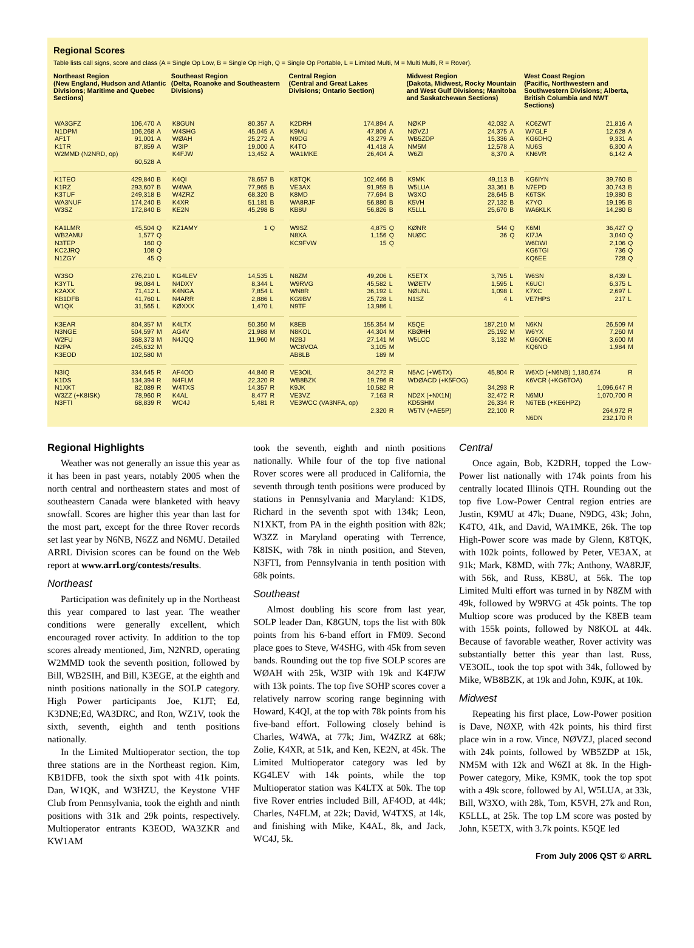Regional Scores
Table lists call signs, score and class (A = Single Op Low, B = Single Op High, Q = Single Op Portable, L = Limited Multi, M = Multi Multi, R = Rover).
Northeast Region
(New England, Hudson and Atlantic Divisions; Maritime and Quebec Sections)
| WA3GFZ | 106,470 | A |
| N1DPM | 106,268 | A |
| AF1T | 91,001 | A |
| K1TR | 87,859 | A |
| W2MMD (N2NRD, op) | | |
| | 60,528 | A |
| K1TEO | 429,840 | B |
| K1RZ | 293,607 | B |
| K3TUF | 249,318 | B |
| WA3NUF | 174,240 | B |
| W3SZ | 172,840 | B |
| KA1LMR | 45,504 | Q |
| WB2AMU | 1,577 | Q |
| N3TEP | 160 | Q |
| KC2JRQ | 108 | Q |
| N1ZGY | 45 | Q |
| W3SO | 276,210 | L |
| K3YTL | 98,084 | L |
| K2AXX | 71,412 | L |
| KB1DFB | 41,760 | L |
| W1QK | 31,565 | L |
| K3EAR | 804,357 | M |
| N3NGE | 504,597 | M |
| W2FU | 368,373 | M |
| N2PA | 245,632 | M |
| K3EOD | 102,580 | M |
| N3IQ | 334,645 | R |
| K1DS | 134,394 | R |
| N1XKT | 82,089 | R |
| W3ZZ (+K8ISK) | 78,960 | R |
| N3FTI | 68,839 | R |
Southeast Region
(Delta, Roanoke and Southeastern Divisions)
| K8GUN | 80,357 | A |
| W4SHG | 45,045 | A |
| WØAH | 25,272 | A |
| W3IP | 19,000 | A |
| K4FJW | 13,452 | A |
| K4QI | 78,657 | B |
| W4WA | 77,965 | B |
| W4ZRZ | 68,320 | B |
| K4XR | 51,181 | B |
| KE2N | 45,298 | B |
| KZ1AMY | 1 | Q |
| KG4LEV | 14,535 | L |
| N4DXY | 8,344 | L |
| K4NGA | 7,854 | L |
| N4ARR | 2,886 | L |
| KØXXX | 1,470 | L |
| K4LTX | 50,350 | M |
| AG4V | 21,988 | M |
| N4JQQ | 11,960 | M |
| AF4OD | 44,840 | R |
| N4FLM | 22,320 | R |
| W4TXS | 14,357 | R |
| K4AL | 8,477 | R |
| WC4J | 5,481 | R |
Central Region
(Central and Great Lakes Divisions; Ontario Section)
| K2DRH | 174,894 | A |
| K9MU | 47,806 | A |
| N9DG | 43,279 | A |
| K4TO | 41,418 | A |
| WA1MKE | 26,404 | A |
| K8TQK | 102,466 | B |
| VE3AX | 91,959 | B |
| K8MD | 77,694 | B |
| WA8RJF | 56,880 | B |
| KB8U | 56,826 | B |
| W9SZ | 4,875 | Q |
| N8XA | 1,156 | Q |
| KC9FVW | 15 | Q |
| N8ZM | 49,206 | L |
| W9RVG | 45,582 | L |
| WN8R | 36,192 | L |
| KG9BV | 25,728 | L |
| N9TF | 13,986 | L |
| K8EB | 155,354 | M |
| N8KOL | 44,304 | M |
| N2BJ | 27,141 | M |
| WC8VOA | 3,105 | M |
| AB8LB | 189 | M |
| VE3OIL | 34,272 | R |
| WB8BZK | 19,796 | R |
| K9JK | 10,582 | R |
| VE3VZ | 7,163 | R |
| VE3WCC (VA3NFA, op) | | |
| | 2,320 | R |
Midwest Region
(Dakota, Midwest, Rocky Mountain and West Gulf Divisions; Manitoba and Saskatchewan Sections)
| NØKP | 42,032 | A |
| NØVZJ | 24,375 | A |
| WB5ZDP | 15,336 | A |
| NM5M | 12,578 | A |
| W6ZI | 8,370 | A |
| K9MK | 49,113 | B |
| W5LUA | 33,361 | B |
| W3XO | 28,645 | B |
| K5VH | 27,132 | B |
| K5LLL | 25,670 | B |
| KØNR | 544 | Q |
| NUØC | 36 | Q |
| K5ETX | 3,795 | L |
| WØETV | 1,595 | L |
| NØUNL | 1,098 | L |
| N1SZ | 4 | L |
| K5QE | 187,210 | M |
| KBØHH | 25,192 | M |
| W5LCC | 3,132 | M |
| N5AC (+W5TX) | 45,804 | R |
| WDØACD (+K5FOG) | | |
| | 34,293 | R |
| ND2X (+NX1N) | 32,472 | R |
| KD5SHM | 26,334 | R |
| W5TV (+AE5P) | 22,100 | R |
West Coast Region
(Pacific, Northwestern and Southwestern Divisions; Alberta, British Columbia and NWT Sections)
| KC6ZWT | 21,816 | A |
| W7GLF | 12,628 | A |
| KG6DHQ | 9,331 | A |
| NU6S | 6,300 | A |
| KN6VR | 6,142 | A |
| KG6IYN | 39,760 | B |
| N7EPD | 30,743 | B |
| K6TSK | 19,380 | B |
| K7YO | 19,195 | B |
| WA6KLK | 14,280 | B |
| K6MI | 36,427 | Q |
| KI7JA | 3,040 | Q |
| W6DWI | 2,106 | Q |
| KG6TGI | 736 | Q |
| KQ6EE | 728 | Q |
| W6SN | 8,439 | L |
| K6UCI | 6,375 | L |
| K7XC | 2,697 | L |
| VE7HPS | 217 | L |
| N6KN | 26,509 | M |
| W6YX | 7,260 | M |
| KG6ONE | 3,600 | M |
| KQ6NO | 1,984 | M |
| W6XD (+N6NB) 1,180,674 | | R |
| K6VCR (+KG6TOA) | | |
| | 1,096,647 | R |
| N6MU | 1,070,700 | R |
| N6TEB (+KE6HPZ) | | |
| | 264,972 | R |
| N6DN | 232,170 | R |
Regional Highlights
Weather was not generally an issue this year as it has been in past years, notably 2005 when the north central and northeastern states and most of southeastern Canada were blanketed with heavy snowfall. Scores are higher this year than last for the most part, except for the three Rover records set last year by N6NB, N6ZZ and N6MU. Detailed ARRL Division scores can be found on the Web report at www.arrl.org/contests/results.
Northeast
Participation was definitely up in the Northeast this year compared to last year. The weather conditions were generally excellent, which encouraged rover activity. In addition to the top scores already mentioned, Jim, N2NRD, operating W2MMD took the seventh position, followed by Bill, WB2SIH, and Bill, K3EGE, at the eighth and ninth positions nationally in the SOLP category. High Power participants Joe, K1JT; Ed, K3DNE;Ed, WA3DRC, and Ron, WZ1V, took the sixth, seventh, eighth and tenth positions nationally.
In the Limited Multioperator section, the top three stations are in the Northeast region. Kim, KB1DFB, took the sixth spot with 41k points. Dan, W1QK, and W3HZU, the Keystone VHF Club from Pennsylvania, took the eighth and ninth positions with 31k and 29k points, respectively. Multioperator entrants K3EOD, WA3ZKR and KW1AM
took the seventh, eighth and ninth positions nationally. While four of the top five national Rover scores were all produced in California, the seventh through tenth positions were produced by stations in Pennsylvania and Maryland: K1DS, Richard in the seventh spot with 134k; Leon, N1XKT, from PA in the eighth position with 82k; W3ZZ in Maryland operating with Terrence, K8ISK, with 78k in ninth position, and Steven, N3FTI, from Pennsylvania in tenth position with 68k points.
Southeast
Almost doubling his score from last year, SOLP leader Dan, K8GUN, tops the list with 80k points from his 6-band effort in FM09. Second place goes to Steve, W4SHG, with 45k from seven bands. Rounding out the top five SOLP scores are WØAH with 25k, W3IP with 19k and K4FJW with 13k points. The top five SOHP scores cover a relatively narrow scoring range beginning with Howard, K4QI, at the top with 78k points from his five-band effort. Following closely behind is Charles, W4WA, at 77k; Jim, W4ZRZ at 68k; Zolie, K4XR, at 51k, and Ken, KE2N, at 45k. The Limited Multioperator category was led by KG4LEV with 14k points, while the top Multioperator station was K4LTX at 50k. The top five Rover entries included Bill, AF4OD, at 44k; Charles, N4FLM, at 22k; David, W4TXS, at 14k, and finishing with Mike, K4AL, 8k, and Jack, WC4J, 5k.
Central
Once again, Bob, K2DRH, topped the Low-Power list nationally with 174k points from his centrally located Illinois QTH. Rounding out the top five Low-Power Central region entries are Justin, K9MU at 47k; Duane, N9DG, 43k; John, K4TO, 41k, and David, WA1MKE, 26k. The top High-Power score was made by Glenn, K8TQK, with 102k points, followed by Peter, VE3AX, at 91k; Mark, K8MD, with 77k; Anthony, WA8RJF, with 56k, and Russ, KB8U, at 56k. The top Limited Multi effort was turned in by N8ZM with 49k, followed by W9RVG at 45k points. The top Multiop score was produced by the K8EB team with 155k points, followed by N8KOL at 44k. Because of favorable weather, Rover activity was substantially better this year than last. Russ, VE3OIL, took the top spot with 34k, followed by Mike, WB8BZK, at 19k and John, K9JK, at 10k.
Midwest
Repeating his first place, Low-Power position is Dave, NØXP, with 42k points, his third first place win in a row. Vince, NØVZJ, placed second with 24k points, followed by WB5ZDP at 15k, NM5M with 12k and W6ZI at 8k. In the High-Power category, Mike, K9MK, took the top spot with a 49k score, followed by Al, W5LUA, at 33k, Bill, W3XO, with 28k, Tom, K5VH, 27k and Ron, K5LLL, at 25k. The top LM score was posted by John, K5ETX, with 3.7k points. K5QE led
From July 2006 QST © ARRL